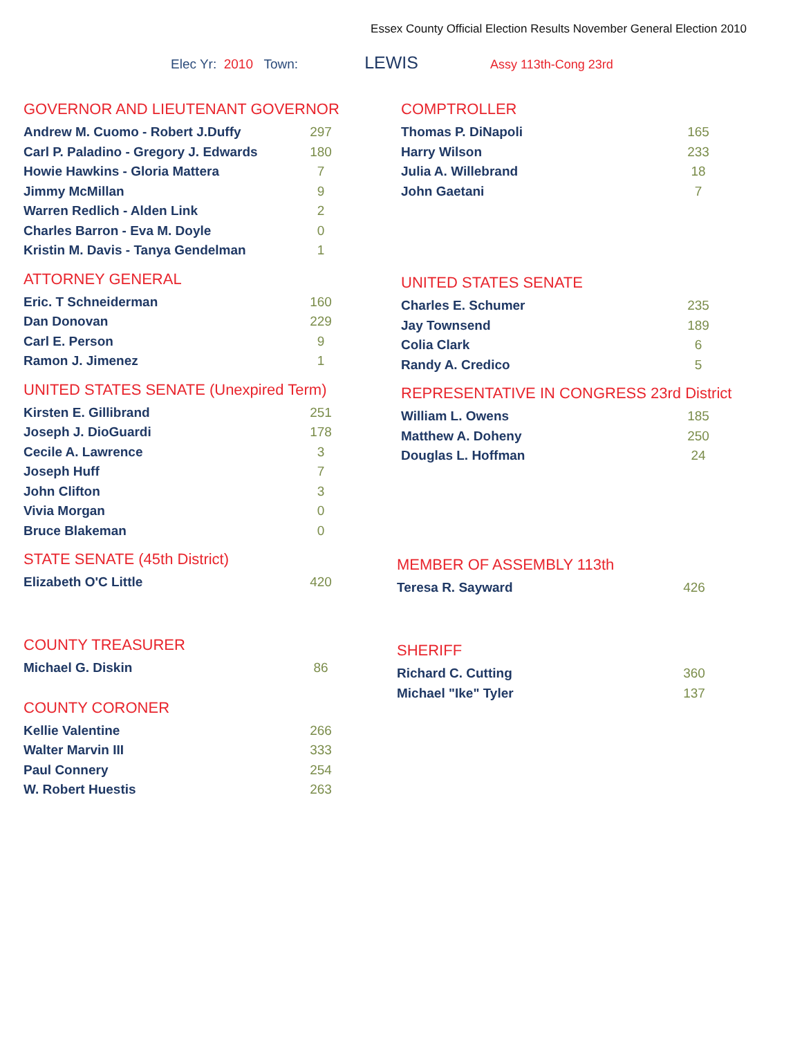Essex County Official Election Results November General Election 2010
Elec Yr: 2010 Town: LEWIS Assy 113th-Cong 23rd
GOVERNOR AND LIEUTENANT GOVERNOR
| Andrew M. Cuomo - Robert J.Duffy | 297 |
| Carl P. Paladino - Gregory J. Edwards | 180 |
| Howie Hawkins - Gloria Mattera | 7 |
| Jimmy McMillan | 9 |
| Warren Redlich - Alden Link | 2 |
| Charles Barron - Eva M. Doyle | 0 |
| Kristin M. Davis - Tanya Gendelman | 1 |
ATTORNEY GENERAL
| Eric. T Schneiderman | 160 |
| Dan Donovan | 229 |
| Carl E. Person | 9 |
| Ramon J. Jimenez | 1 |
UNITED STATES SENATE (Unexpired Term)
| Kirsten E. Gillibrand | 251 |
| Joseph J. DioGuardi | 178 |
| Cecile A. Lawrence | 3 |
| Joseph Huff | 7 |
| John Clifton | 3 |
| Vivia Morgan | 0 |
| Bruce Blakeman | 0 |
STATE SENATE (45th District)
| Elizabeth O'C Little | 420 |
COUNTY TREASURER
| Michael G. Diskin | 86 |
COUNTY CORONER
| Kellie Valentine | 266 |
| Walter Marvin III | 333 |
| Paul Connery | 254 |
| W. Robert Huestis | 263 |
COMPTROLLER
| Thomas P. DiNapoli | 165 |
| Harry Wilson | 233 |
| Julia A. Willebrand | 18 |
| John Gaetani | 7 |
UNITED STATES SENATE
| Charles E. Schumer | 235 |
| Jay Townsend | 189 |
| Colia Clark | 6 |
| Randy A. Credico | 5 |
REPRESENTATIVE IN CONGRESS 23rd District
| William L. Owens | 185 |
| Matthew A. Doheny | 250 |
| Douglas L. Hoffman | 24 |
MEMBER OF ASSEMBLY 113th
| Teresa R. Sayward | 426 |
SHERIFF
| Richard C. Cutting | 360 |
| Michael "Ike" Tyler | 137 |